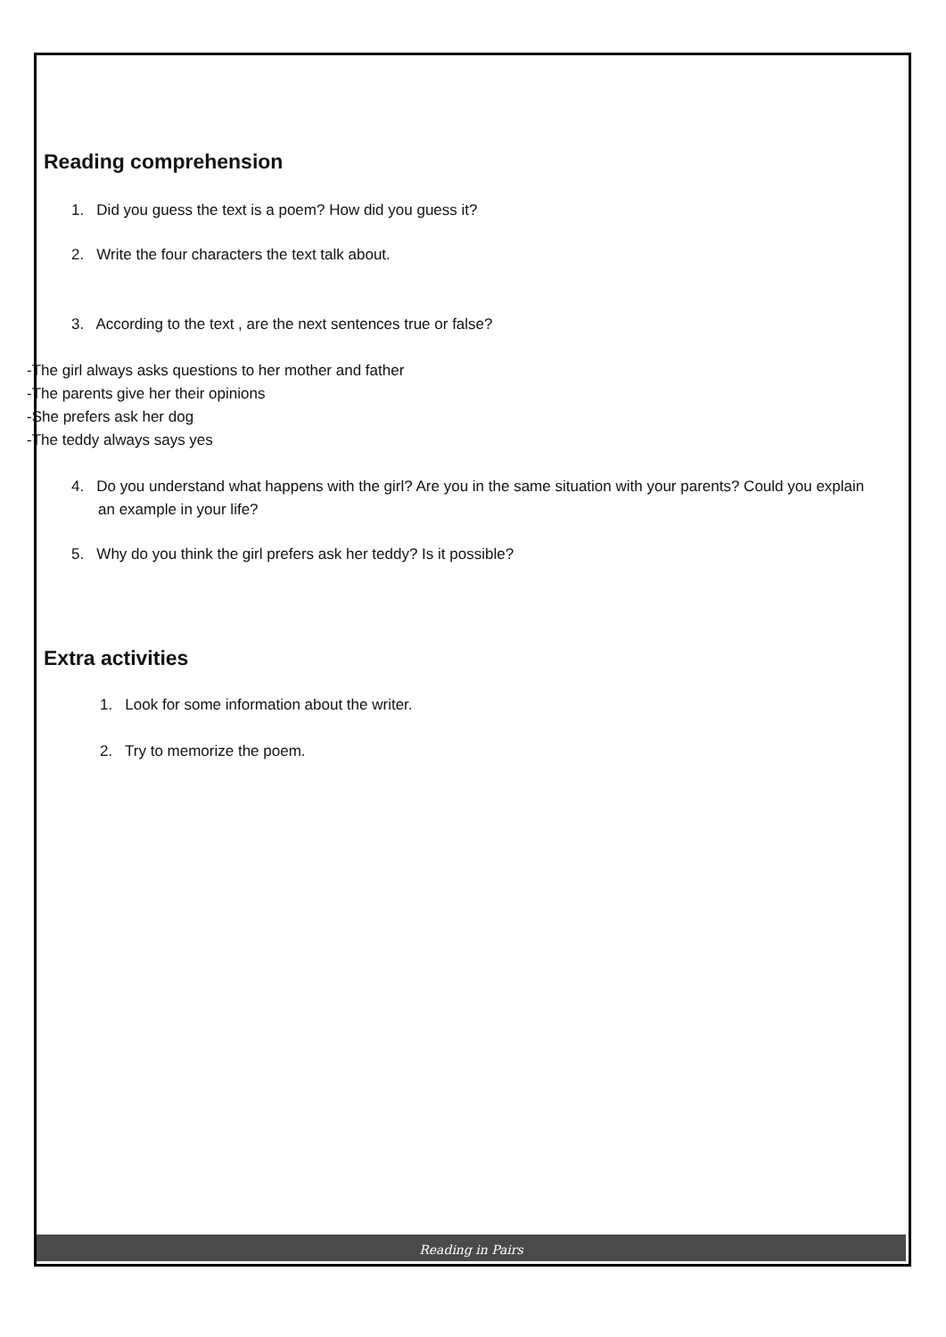Reading comprehension
1. Did you guess the text is a poem? How did you guess it?
2. Write the four characters the text talk about.
3. According to the text , are the next sentences true or false?
-The girl always asks questions to her mother and father
-The parents give her their opinions
-She prefers ask her dog
-The teddy always says yes
4. Do you understand what happens with the girl? Are you in the same situation with your parents? Could you explain an example in your life?
5. Why do you think the girl prefers ask her teddy? Is it possible?
Extra activities
1. Look for some information about the writer.
2. Try to memorize the poem.
Reading in Pairs